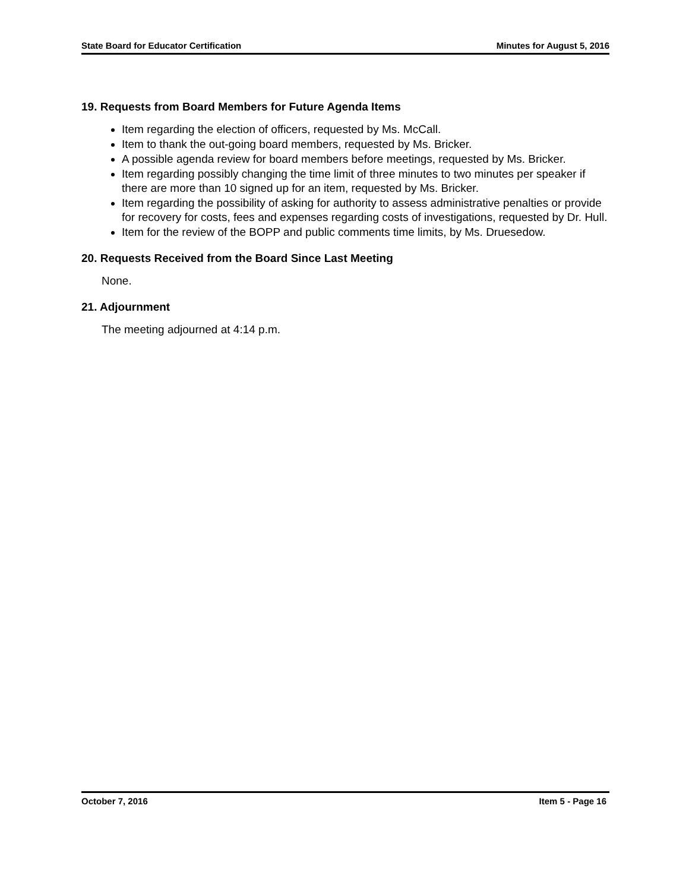State Board for Educator Certification Minutes for August 5, 2016
19. Requests from Board Members for Future Agenda Items
Item regarding the election of officers, requested by Ms. McCall.
Item to thank the out-going board members, requested by Ms. Bricker.
A possible agenda review for board members before meetings, requested by Ms. Bricker.
Item regarding possibly changing the time limit of three minutes to two minutes per speaker if there are more than 10 signed up for an item, requested by Ms. Bricker.
Item regarding the possibility of asking for authority to assess administrative penalties or provide for recovery for costs, fees and expenses regarding costs of investigations, requested by Dr. Hull.
Item for the review of the BOPP and public comments time limits, by Ms. Druesedow.
20. Requests Received from the Board Since Last Meeting
None.
21. Adjournment
The meeting adjourned at 4:14 p.m.
October 7, 2016 Item 5 - Page 16